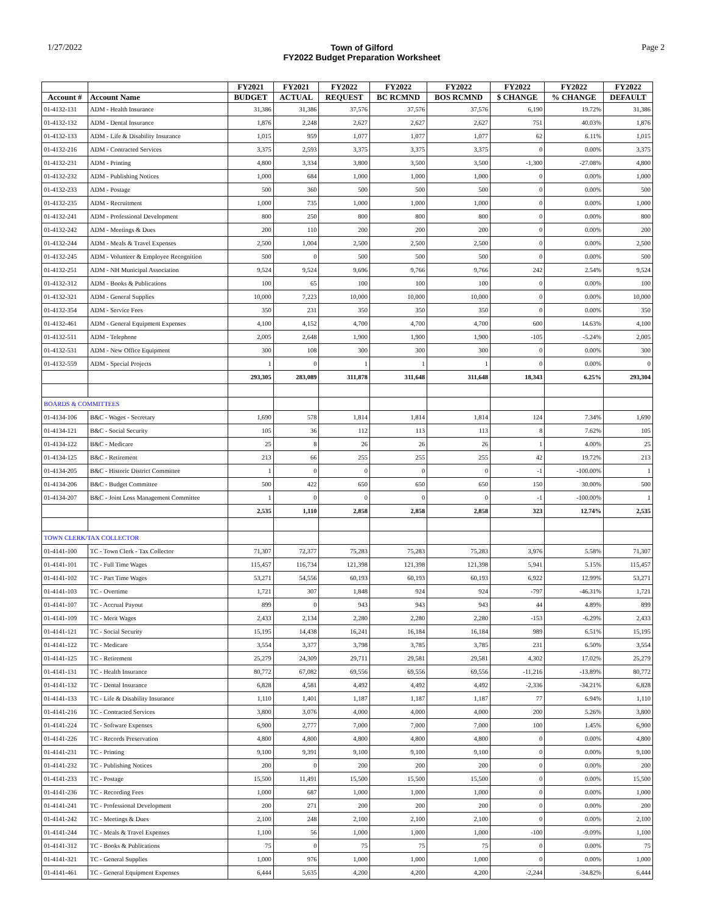1/27/2022 Town of Gilford
FY2022 Budget Preparation Worksheet
Page 2
| | | FY2021 | FY2021 | FY2022 | FY2022 | FY2022 | FY2022 | FY2022 | FY2022 |
| --- | --- | --- | --- | --- | --- | --- | --- | --- | --- |
| Account # | Account Name | BUDGET | ACTUAL | REQUEST | BC RCMND | BOS RCMND | $ CHANGE | % CHANGE | DEFAULT |
| 01-4132-131 | ADM - Health Insurance | 31,386 | 31,386 | 37,576 | 37,576 | 37,576 | 6,190 | 19.72% | 31,386 |
| 01-4132-132 | ADM - Dental Insurance | 1,876 | 2,248 | 2,627 | 2,627 | 2,627 | 751 | 40.03% | 1,876 |
| 01-4132-133 | ADM - Life & Disability Insurance | 1,015 | 959 | 1,077 | 1,077 | 1,077 | 62 | 6.11% | 1,015 |
| 01-4132-216 | ADM - Contracted Services | 3,375 | 2,593 | 3,375 | 3,375 | 3,375 | 0 | 0.00% | 3,375 |
| 01-4132-231 | ADM - Printing | 4,800 | 3,334 | 3,800 | 3,500 | 3,500 | -1,300 | -27.08% | 4,800 |
| 01-4132-232 | ADM - Publishing Notices | 1,000 | 684 | 1,000 | 1,000 | 1,000 | 0 | 0.00% | 1,000 |
| 01-4132-233 | ADM - Postage | 500 | 360 | 500 | 500 | 500 | 0 | 0.00% | 500 |
| 01-4132-235 | ADM - Recruitment | 1,000 | 735 | 1,000 | 1,000 | 1,000 | 0 | 0.00% | 1,000 |
| 01-4132-241 | ADM - Professional Development | 800 | 250 | 800 | 800 | 800 | 0 | 0.00% | 800 |
| 01-4132-242 | ADM - Meetings & Dues | 200 | 110 | 200 | 200 | 200 | 0 | 0.00% | 200 |
| 01-4132-244 | ADM - Meals & Travel Expenses | 2,500 | 1,004 | 2,500 | 2,500 | 2,500 | 0 | 0.00% | 2,500 |
| 01-4132-245 | ADM - Volunteer & Employee Recognition | 500 | 0 | 500 | 500 | 500 | 0 | 0.00% | 500 |
| 01-4132-251 | ADM - NH Municipal Association | 9,524 | 9,524 | 9,696 | 9,766 | 9,766 | 242 | 2.54% | 9,524 |
| 01-4132-312 | ADM - Books & Publications | 100 | 65 | 100 | 100 | 100 | 0 | 0.00% | 100 |
| 01-4132-321 | ADM - General Supplies | 10,000 | 7,223 | 10,000 | 10,000 | 10,000 | 0 | 0.00% | 10,000 |
| 01-4132-354 | ADM - Service Fees | 350 | 231 | 350 | 350 | 350 | 0 | 0.00% | 350 |
| 01-4132-461 | ADM - General Equipment Expenses | 4,100 | 4,152 | 4,700 | 4,700 | 4,700 | 600 | 14.63% | 4,100 |
| 01-4132-511 | ADM - Telephone | 2,005 | 2,648 | 1,900 | 1,900 | 1,900 | -105 | -5.24% | 2,005 |
| 01-4132-531 | ADM - New Office Equipment | 300 | 108 | 300 | 300 | 300 | 0 | 0.00% | 300 |
| 01-4132-559 | ADM - Special Projects | 1 | 0 | 1 | 1 | 1 | 0 | 0.00% | 0 |
| | | 293,305 | 283,089 | 311,878 | 311,648 | 311,648 | 18,343 | 6.25% | 293,304 |
| BOARDS & COMMITTEES | | | | | | | | | |
| 01-4134-106 | B&C - Wages - Secretary | 1,690 | 578 | 1,814 | 1,814 | 1,814 | 124 | 7.34% | 1,690 |
| 01-4134-121 | B&C - Social Security | 105 | 36 | 112 | 113 | 113 | 8 | 7.62% | 105 |
| 01-4134-122 | B&C - Medicare | 25 | 8 | 26 | 26 | 26 | 1 | 4.00% | 25 |
| 01-4134-125 | B&C - Retirement | 213 | 66 | 255 | 255 | 255 | 42 | 19.72% | 213 |
| 01-4134-205 | B&C - Historic District Committee | 1 | 0 | 0 | 0 | 0 | -1 | -100.00% | 1 |
| 01-4134-206 | B&C - Budget Committee | 500 | 422 | 650 | 650 | 650 | 150 | 30.00% | 500 |
| 01-4134-207 | B&C - Joint Loss Management Committee | 1 | 0 | 0 | 0 | 0 | -1 | -100.00% | 1 |
| | | 2,535 | 1,110 | 2,858 | 2,858 | 2,858 | 323 | 12.74% | 2,535 |
| TOWN CLERK/TAX COLLECTOR | | | | | | | | | |
| 01-4141-100 | TC - Town Clerk - Tax Collector | 71,307 | 72,377 | 75,283 | 75,283 | 75,283 | 3,976 | 5.58% | 71,307 |
| 01-4141-101 | TC - Full Time Wages | 115,457 | 116,734 | 121,398 | 121,398 | 121,398 | 5,941 | 5.15% | 115,457 |
| 01-4141-102 | TC - Part Time Wages | 53,271 | 54,556 | 60,193 | 60,193 | 60,193 | 6,922 | 12.99% | 53,271 |
| 01-4141-103 | TC - Overtime | 1,721 | 307 | 1,848 | 924 | 924 | -797 | -46.31% | 1,721 |
| 01-4141-107 | TC - Accrual Payout | 899 | 0 | 943 | 943 | 943 | 44 | 4.89% | 899 |
| 01-4141-109 | TC - Merit Wages | 2,433 | 2,134 | 2,280 | 2,280 | 2,280 | -153 | -6.29% | 2,433 |
| 01-4141-121 | TC - Social Security | 15,195 | 14,438 | 16,241 | 16,184 | 16,184 | 989 | 6.51% | 15,195 |
| 01-4141-122 | TC - Medicare | 3,554 | 3,377 | 3,798 | 3,785 | 3,785 | 231 | 6.50% | 3,554 |
| 01-4141-125 | TC - Retirement | 25,279 | 24,309 | 29,711 | 29,581 | 29,581 | 4,302 | 17.02% | 25,279 |
| 01-4141-131 | TC - Health Insurance | 80,772 | 67,082 | 69,556 | 69,556 | 69,556 | -11,216 | -13.89% | 80,772 |
| 01-4141-132 | TC - Dental Insurance | 6,828 | 4,581 | 4,492 | 4,492 | 4,492 | -2,336 | -34.21% | 6,828 |
| 01-4141-133 | TC - Life & Disability Insurance | 1,110 | 1,401 | 1,187 | 1,187 | 1,187 | 77 | 6.94% | 1,110 |
| 01-4141-216 | TC - Contracted Services | 3,800 | 3,076 | 4,000 | 4,000 | 4,000 | 200 | 5.26% | 3,800 |
| 01-4141-224 | TC - Software Expenses | 6,900 | 2,777 | 7,000 | 7,000 | 7,000 | 100 | 1.45% | 6,900 |
| 01-4141-226 | TC - Records Preservation | 4,800 | 4,800 | 4,800 | 4,800 | 4,800 | 0 | 0.00% | 4,800 |
| 01-4141-231 | TC - Printing | 9,100 | 9,391 | 9,100 | 9,100 | 9,100 | 0 | 0.00% | 9,100 |
| 01-4141-232 | TC - Publishing Notices | 200 | 0 | 200 | 200 | 200 | 0 | 0.00% | 200 |
| 01-4141-233 | TC - Postage | 15,500 | 11,491 | 15,500 | 15,500 | 15,500 | 0 | 0.00% | 15,500 |
| 01-4141-236 | TC - Recording Fees | 1,000 | 687 | 1,000 | 1,000 | 1,000 | 0 | 0.00% | 1,000 |
| 01-4141-241 | TC - Professional Development | 200 | 271 | 200 | 200 | 200 | 0 | 0.00% | 200 |
| 01-4141-242 | TC - Meetings & Dues | 2,100 | 248 | 2,100 | 2,100 | 2,100 | 0 | 0.00% | 2,100 |
| 01-4141-244 | TC - Meals & Travel Expenses | 1,100 | 56 | 1,000 | 1,000 | 1,000 | -100 | -9.09% | 1,100 |
| 01-4141-312 | TC - Books & Publications | 75 | 0 | 75 | 75 | 75 | 0 | 0.00% | 75 |
| 01-4141-321 | TC - General Supplies | 1,000 | 976 | 1,000 | 1,000 | 1,000 | 0 | 0.00% | 1,000 |
| 01-4141-461 | TC - General Equipment Expenses | 6,444 | 5,635 | 4,200 | 4,200 | 4,200 | -2,244 | -34.82% | 6,444 |